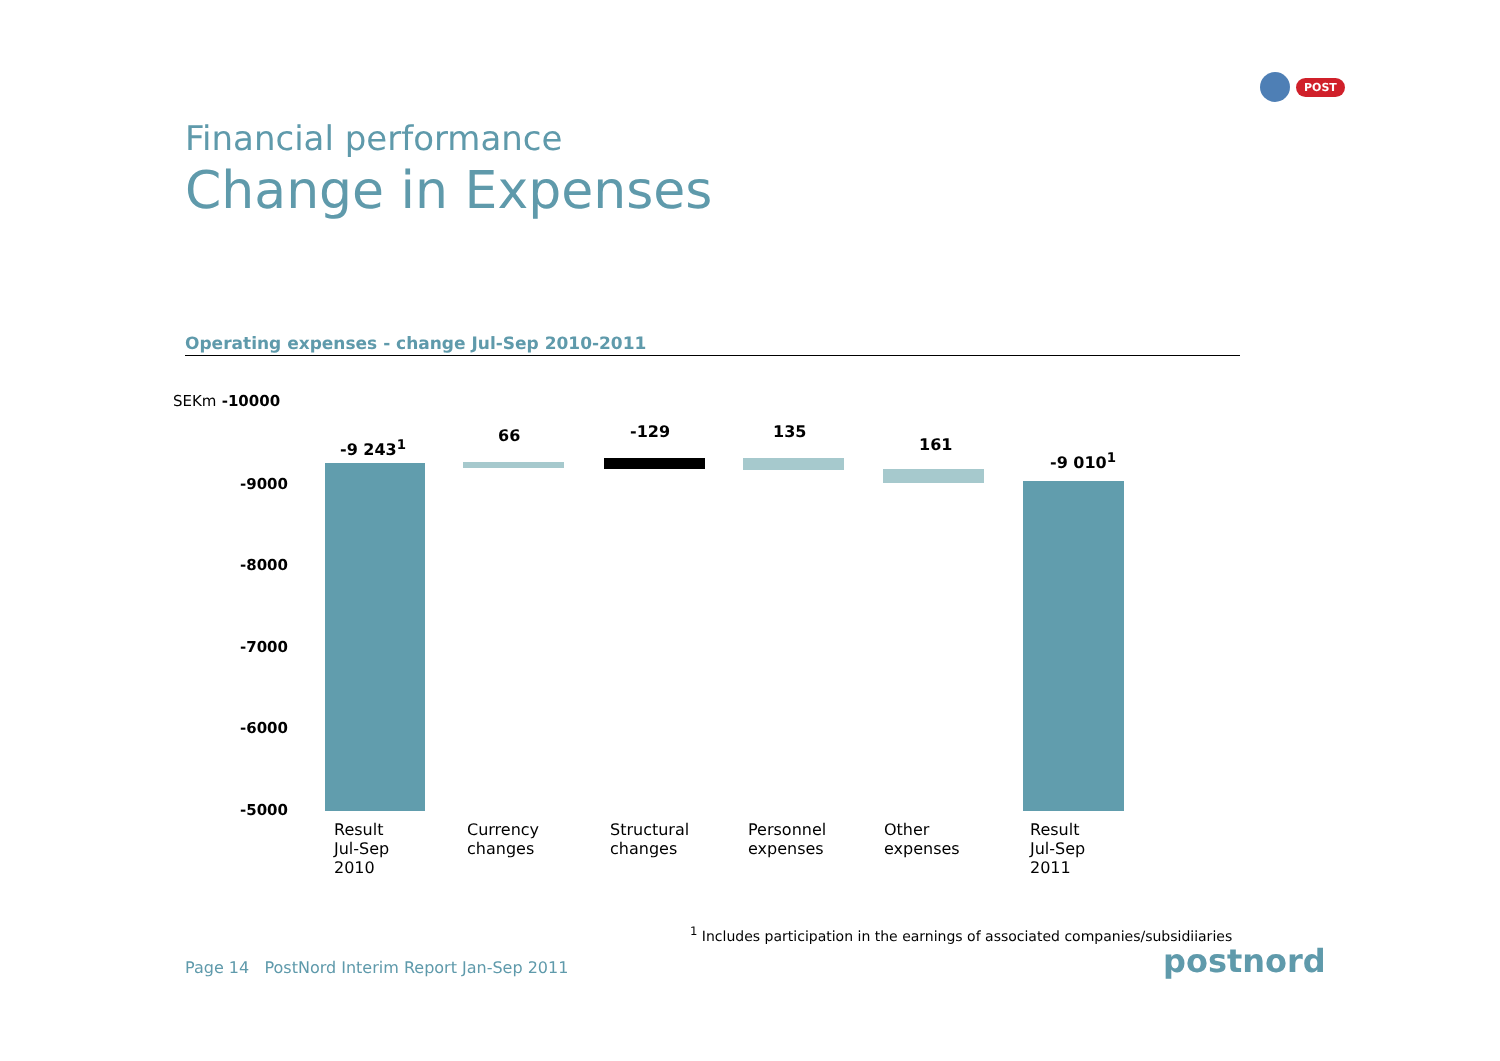POST
Financial performance
Change in Expenses
Operating expenses - change Jul-Sep 2010-2011
SEKm -10000
-9000
-8000
-7000
-6000
-5000
-9 243<sup>1</sup>
66 -129 135
161
-9 010<sup>1</sup>
Result
Jul-Sep
2010
Currency
changes
Structural
changes
Personnel
expenses
Other
expenses
Result
Jul-Sep
2011
<sup>1</sup> Includes participation in the earnings of associated companies/subsidiiaries
Page 14 PostNord Interim Report Jan-Sep 2011
postnord